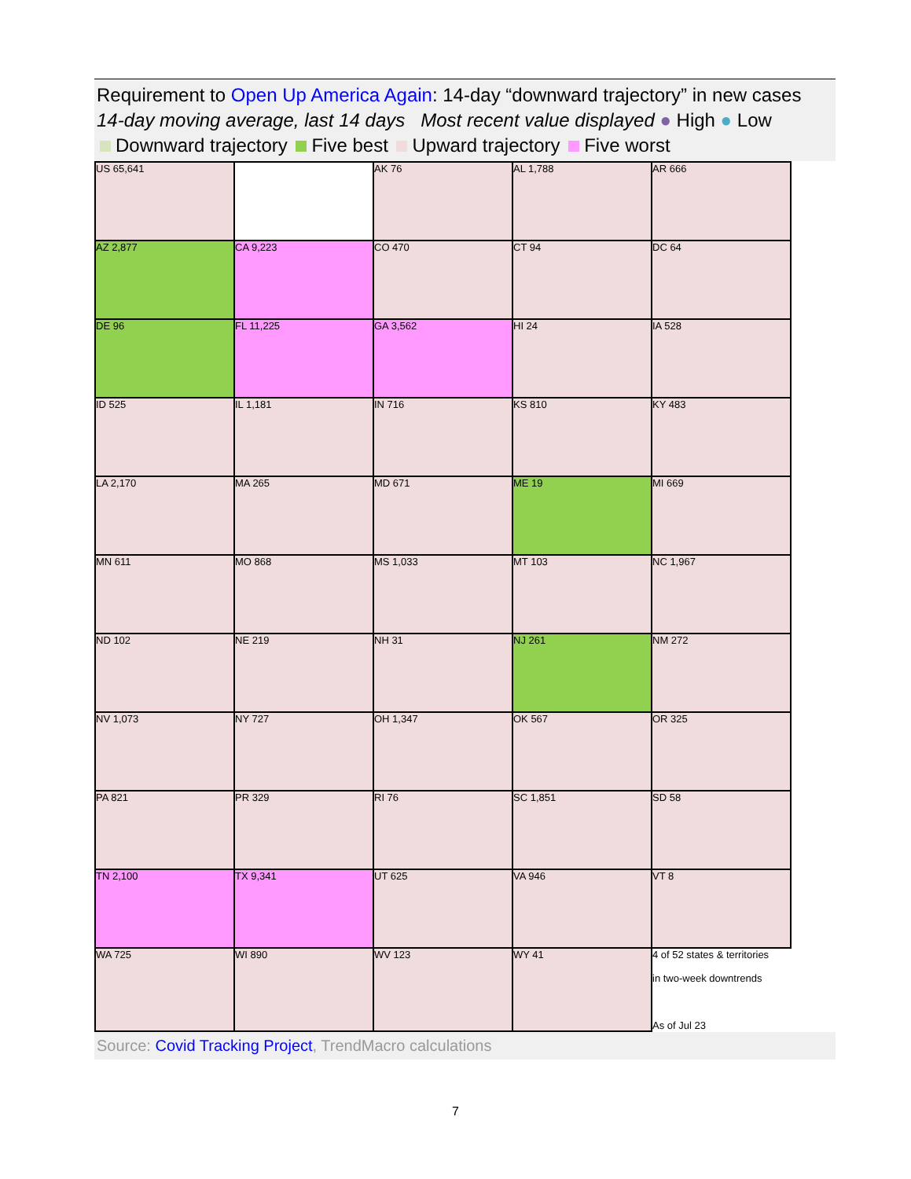Requirement to Open Up America Again: 14-day “downward trajectory” in new cases
14-day moving average, last 14 days Most recent value displayed ● High ● Low
Downward trajectory Five best Upward trajectory Five worst
| US 65,641 | | AK 76 | AL 1,788 | AR 666 |
| AZ 2,877 | CA 9,223 | CO 470 | CT 94 | DC 64 |
| DE 96 | FL 11,225 | GA 3,562 | HI 24 | IA 528 |
| ID 525 | IL 1,181 | IN 716 | KS 810 | KY 483 |
| LA 2,170 | MA 265 | MD 671 | ME 19 | MI 669 |
| MN 611 | MO 868 | MS 1,033 | MT 103 | NC 1,967 |
| ND 102 | NE 219 | NH 31 | NJ 261 | NM 272 |
| NV 1,073 | NY 727 | OH 1,347 | OK 567 | OR 325 |
| PA 821 | PR 329 | RI 76 | SC 1,851 | SD 58 |
| TN 2,100 | TX 9,341 | UT 625 | VA 946 | VT 8 |
| WA 725 | WI 890 | WV 123 | WY 41 | 4 of 52 states & territories in two-week downtrends As of Jul 23 |
Source: Covid Tracking Project, TrendMacro calculations
7